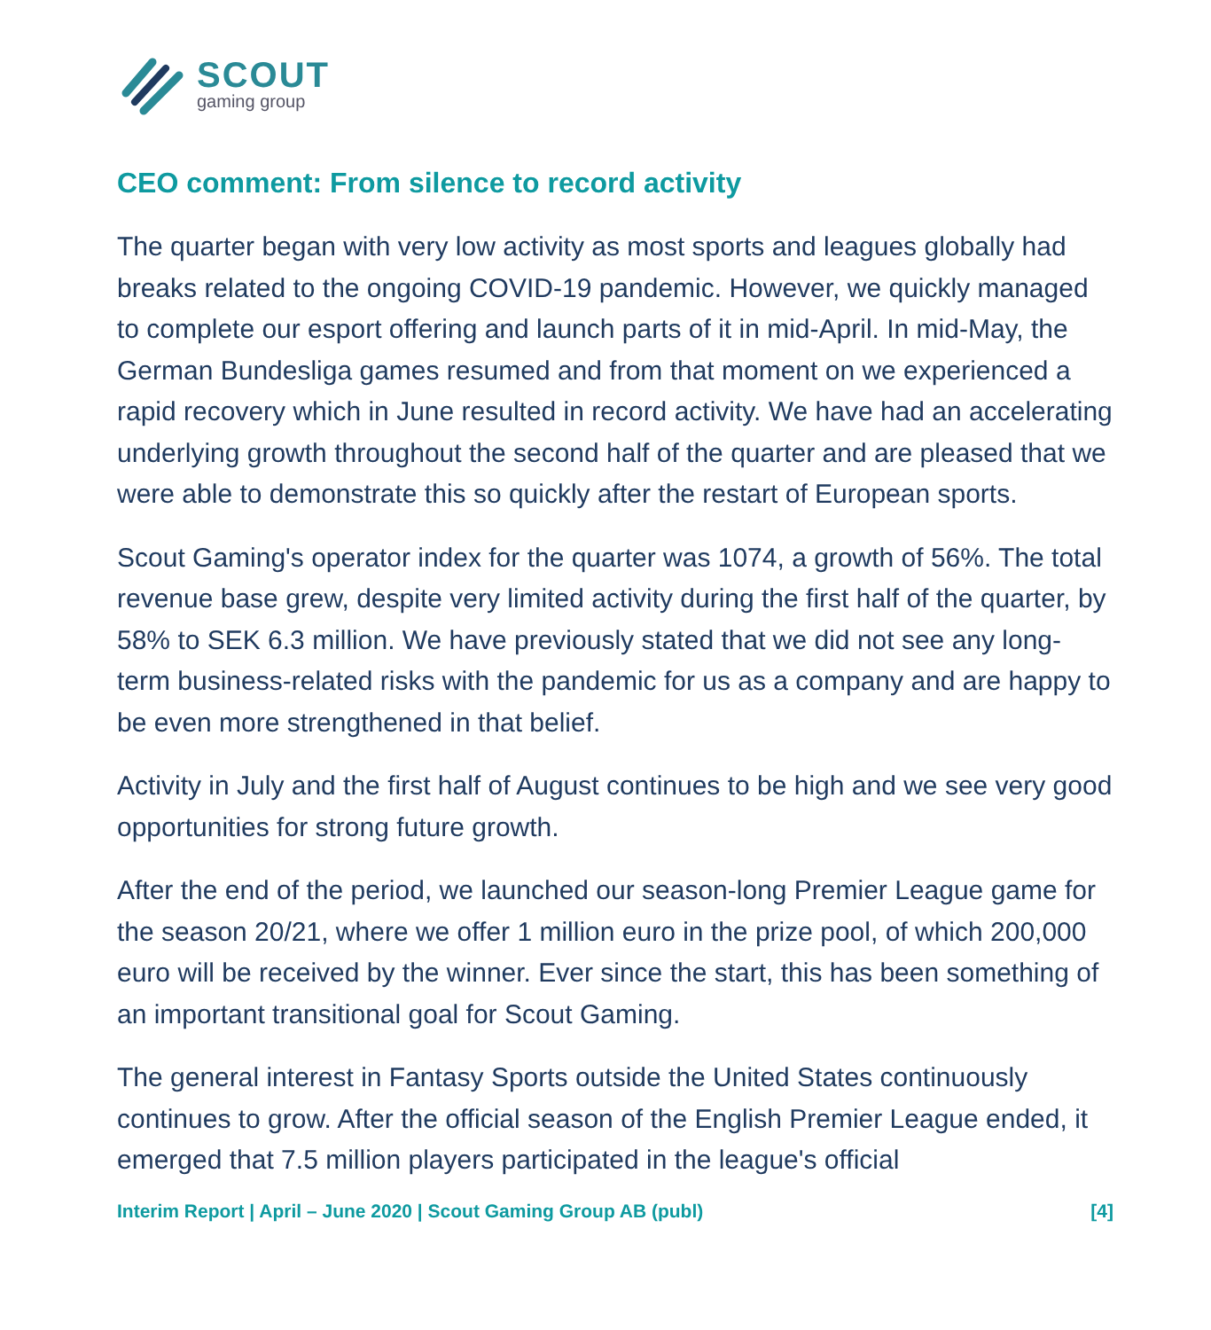SCOUT
gaming group
CEO comment: From silence to record activity
The quarter began with very low activity as most sports and leagues globally had breaks related to the ongoing COVID-19 pandemic. However, we quickly managed to complete our esport offering and launch parts of it in mid-April. In mid-May, the German Bundesliga games resumed and from that moment on we experienced a rapid recovery which in June resulted in record activity. We have had an accelerating underlying growth throughout the second half of the quarter and are pleased that we were able to demonstrate this so quickly after the restart of European sports.
Scout Gaming's operator index for the quarter was 1074, a growth of 56%. The total revenue base grew, despite very limited activity during the first half of the quarter, by 58% to SEK 6.3 million. We have previously stated that we did not see any long-term business-related risks with the pandemic for us as a company and are happy to be even more strengthened in that belief.
Activity in July and the first half of August continues to be high and we see very good opportunities for strong future growth.
After the end of the period, we launched our season-long Premier League game for the season 20/21, where we offer 1 million euro in the prize pool, of which 200,000 euro will be received by the winner. Ever since the start, this has been something of an important transitional goal for Scout Gaming.
The general interest in Fantasy Sports outside the United States continuously continues to grow. After the official season of the English Premier League ended, it emerged that 7.5 million players participated in the league's official
Interim Report | April – June 2020 | Scout Gaming Group AB (publ) [4]